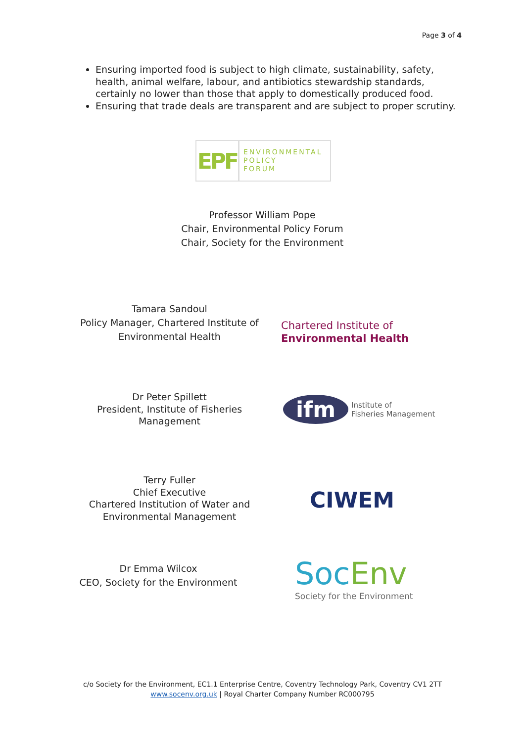Page 3 of 4
Ensuring imported food is subject to high climate, sustainability, safety, health, animal welfare, labour, and antibiotics stewardship standards, certainly no lower than those that apply to domestically produced food.
Ensuring that trade deals are transparent and are subject to proper scrutiny.
EPF
ENVIRONMENTAL
POLICY
FORUM
Professor William Pope
Chair, Environmental Policy Forum
Chair, Society for the Environment
Tamara Sandoul
Policy Manager, Chartered Institute of Environmental Health
Chartered Institute of
Environmental Health
Dr Peter Spillett
President, Institute of Fisheries Management
ifm
Institute of
Fisheries Management
Terry Fuller
Chief Executive
Chartered Institution of Water and Environmental Management
CIWEM
Dr Emma Wilcox
CEO, Society for the Environment
SocEnv
Society for the Environment
c/o Society for the Environment, EC1.1 Enterprise Centre, Coventry Technology Park, Coventry CV1 2TT
www.socenv.org.uk | Royal Charter Company Number RC000795